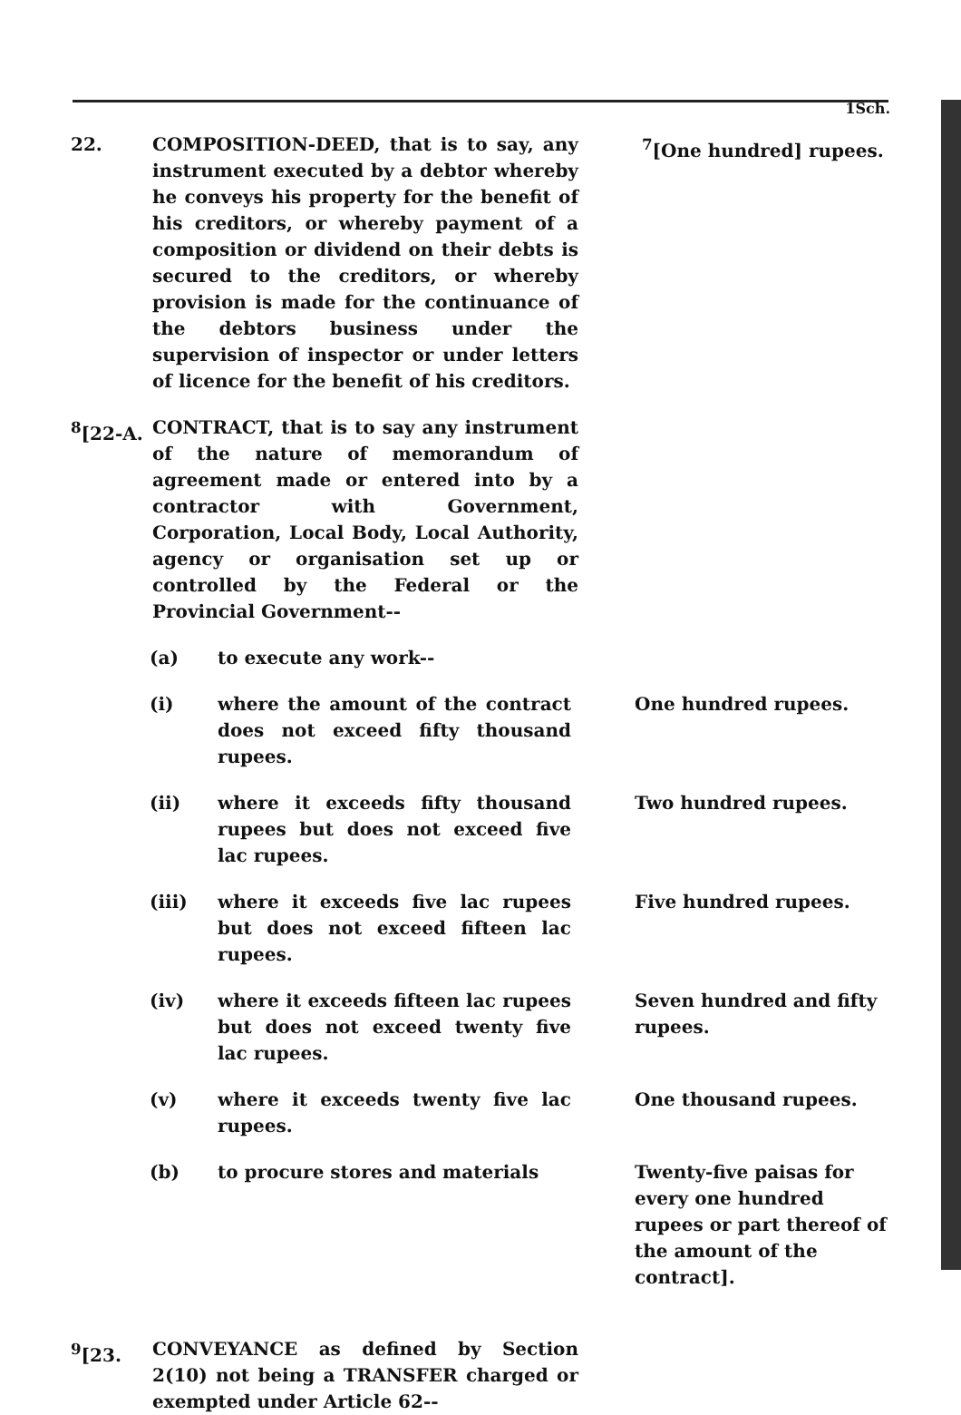1Sch.
22. COMPOSITION-DEED, that is to say, any instrument executed by a debtor whereby he conveys his property for the benefit of his creditors, or whereby payment of a composition or dividend on their debts is secured to the creditors, or whereby provision is made for the continuance of the debtors business under the supervision of inspector or under letters of licence for the benefit of his creditors.
<sup>7</sup> [One hundred] rupees.
<sup>8</sup> [22-A.
CONTRACT, that is to say any instrument of the nature of memorandum of agreement made or entered into by a contractor with Government, Corporation, Local Body, Local Authority, agency or organisation set up or controlled by the Federal or the Provincial Government--
(a) to execute any work--
(i) where the amount of the contract does not exceed fifty thousand rupees.
One hundred rupees.
(ii) where it exceeds fifty thousand rupees but does not exceed five lac rupees.
Two hundred rupees.
(iii) where it exceeds five lac rupees but does not exceed fifteen lac rupees.
Five hundred rupees.
(iv) where it exceeds fifteen lac rupees but does not exceed twenty five lac rupees.
Seven hundred and fifty rupees.
(v) where it exceeds twenty five lac rupees.
One thousand rupees.
(b) to procure stores and materials Twenty-five paisas for every one hundred rupees or part thereof of the amount of the contract].
<sup>9</sup> [23. CONVEYANCE as defined by Section 2(10) not being a TRANSFER charged or exempted under Article 62--